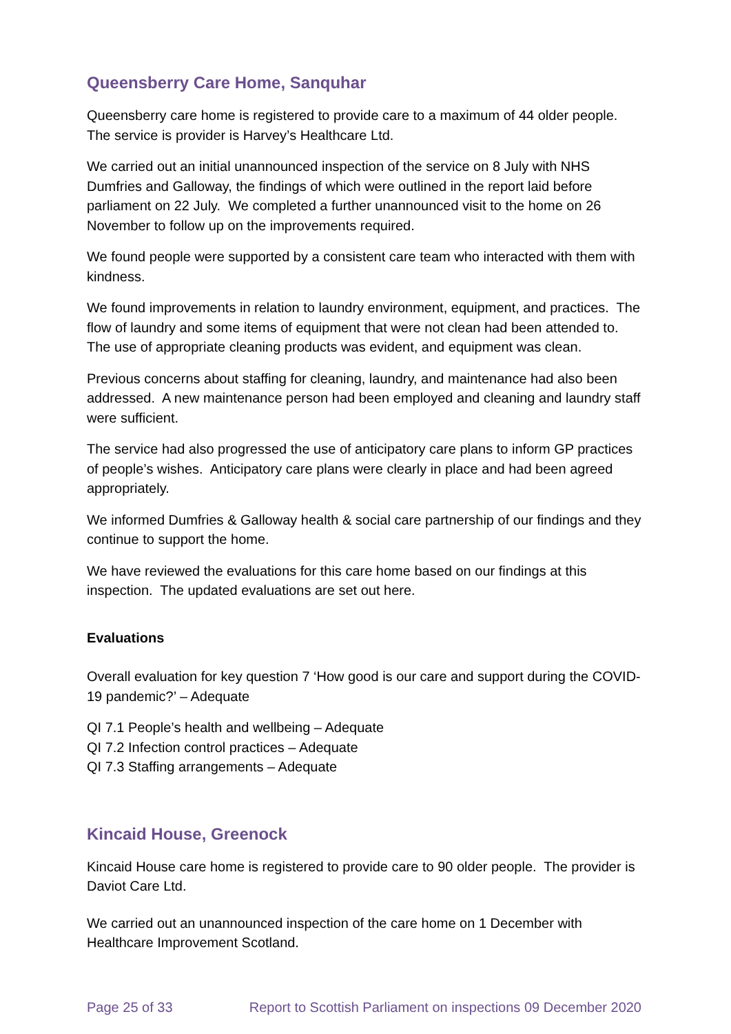Queensberry Care Home, Sanquhar
Queensberry care home is registered to provide care to a maximum of 44 older people. The service is provider is Harvey’s Healthcare Ltd.
We carried out an initial unannounced inspection of the service on 8 July with NHS Dumfries and Galloway, the findings of which were outlined in the report laid before parliament on 22 July. We completed a further unannounced visit to the home on 26 November to follow up on the improvements required.
We found people were supported by a consistent care team who interacted with them with kindness.
We found improvements in relation to laundry environment, equipment, and practices. The flow of laundry and some items of equipment that were not clean had been attended to. The use of appropriate cleaning products was evident, and equipment was clean.
Previous concerns about staffing for cleaning, laundry, and maintenance had also been addressed. A new maintenance person had been employed and cleaning and laundry staff were sufficient.
The service had also progressed the use of anticipatory care plans to inform GP practices of people’s wishes. Anticipatory care plans were clearly in place and had been agreed appropriately.
We informed Dumfries & Galloway health & social care partnership of our findings and they continue to support the home.
We have reviewed the evaluations for this care home based on our findings at this inspection. The updated evaluations are set out here.
Evaluations
Overall evaluation for key question 7 ‘How good is our care and support during the COVID-19 pandemic?’ – Adequate
QI 7.1 People’s health and wellbeing – Adequate
QI 7.2 Infection control practices – Adequate
QI 7.3 Staffing arrangements – Adequate
Kincaid House, Greenock
Kincaid House care home is registered to provide care to 90 older people. The provider is Daviot Care Ltd.
We carried out an unannounced inspection of the care home on 1 December with Healthcare Improvement Scotland.
Page 25 of 33 Report to Scottish Parliament on inspections 09 December 2020